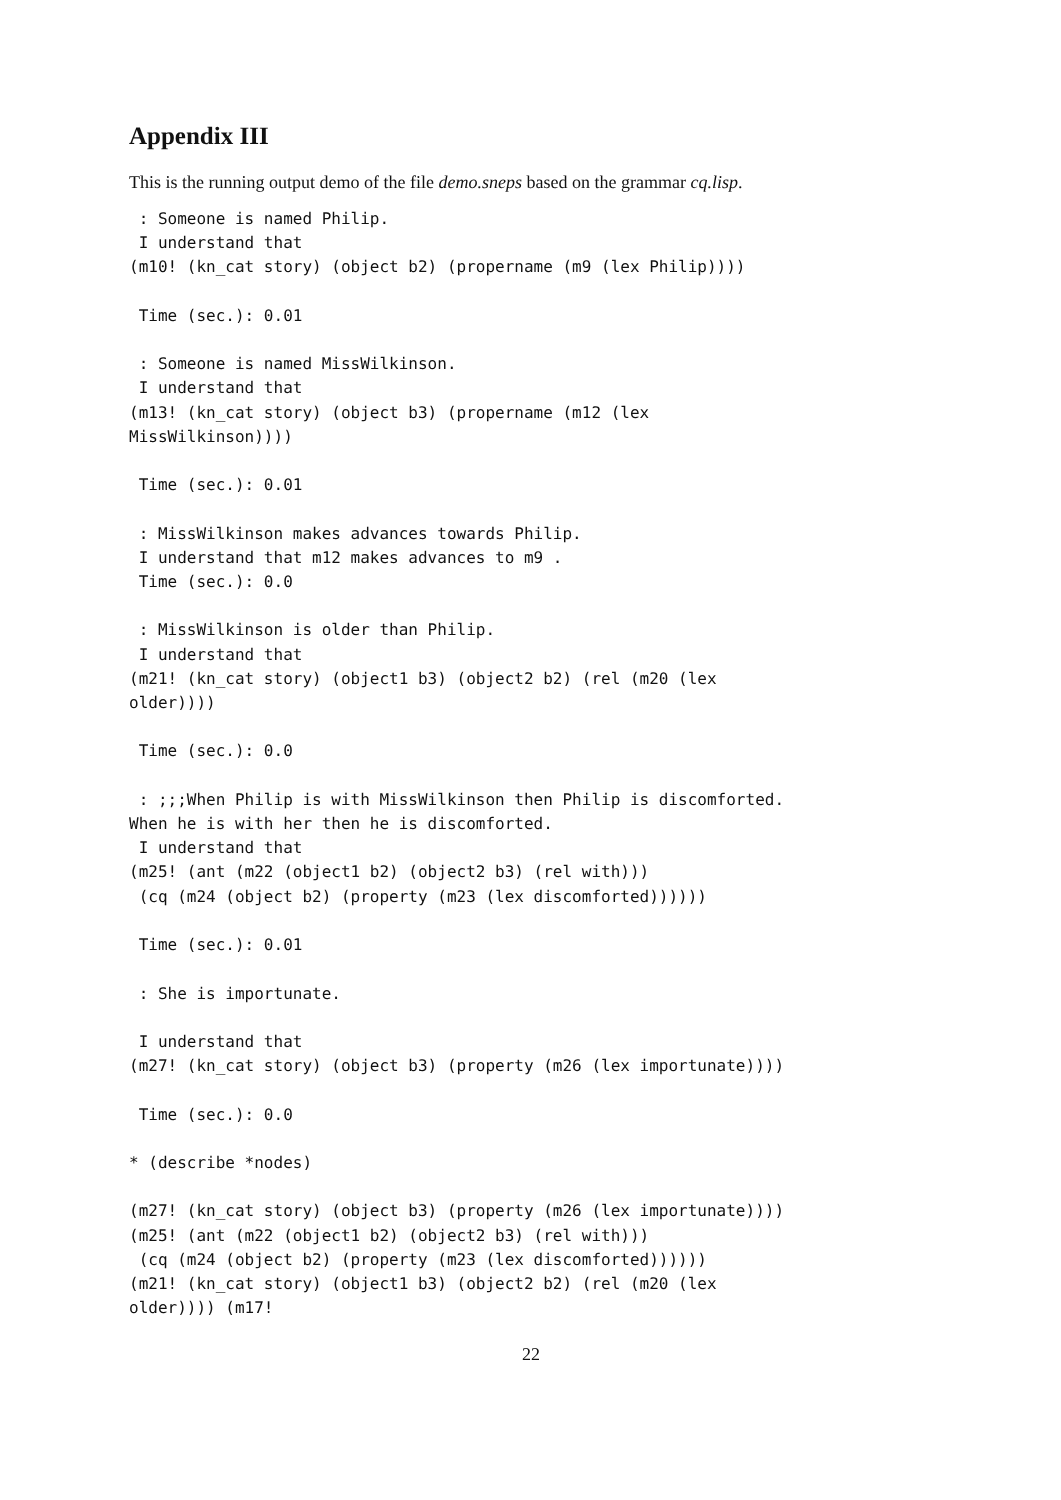Appendix III
This is the running output demo of the file demo.sneps based on the grammar cq.lisp.
 : Someone is named Philip.
 I understand that
(m10! (kn_cat story) (object b2) (propername (m9 (lex Philip))))

 Time (sec.): 0.01

 : Someone is named MissWilkinson.
 I understand that
(m13! (kn_cat story) (object b3) (propername (m12 (lex
MissWilkinson))))

 Time (sec.): 0.01

 : MissWilkinson makes advances towards Philip.
 I understand that m12 makes advances to m9 .
 Time (sec.): 0.0

 : MissWilkinson is older than Philip.
 I understand that
(m21! (kn_cat story) (object1 b3) (object2 b2) (rel (m20 (lex
older))))

 Time (sec.): 0.0

 : ;;;When Philip is with MissWilkinson then Philip is discomforted.
When he is with her then he is discomforted.
 I understand that
(m25! (ant (m22 (object1 b2) (object2 b3) (rel with)))
 (cq (m24 (object b2) (property (m23 (lex discomforted))))))

 Time (sec.): 0.01

 : She is importunate.

 I understand that
(m27! (kn_cat story) (object b3) (property (m26 (lex importunate))))

 Time (sec.): 0.0

* (describe *nodes)

(m27! (kn_cat story) (object b3) (property (m26 (lex importunate))))
(m25! (ant (m22 (object1 b2) (object2 b3) (rel with)))
 (cq (m24 (object b2) (property (m23 (lex discomforted))))))
(m21! (kn_cat story) (object1 b3) (object2 b2) (rel (m20 (lex
older)))) (m17!
22